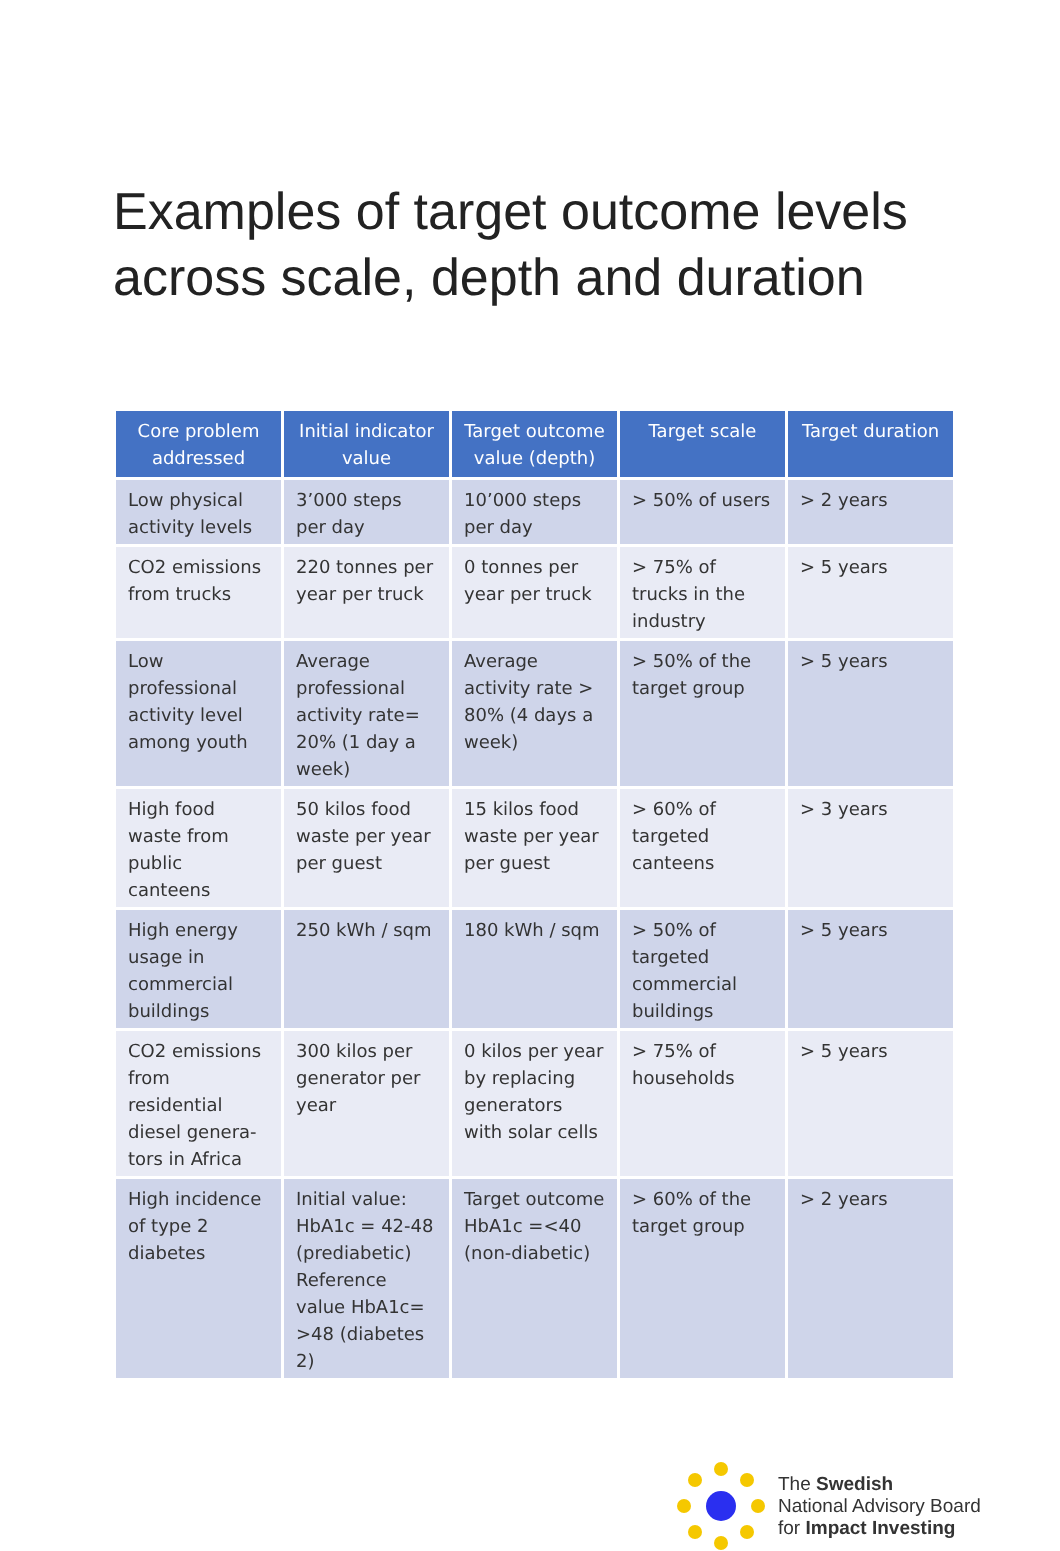Examples of target outcome levels across scale, depth and duration
| Core problem addressed | Initial indicator value | Target outcome value (depth) | Target scale | Target duration |
| --- | --- | --- | --- | --- |
| Low physical activity levels | 3’000 steps per day | 10’000 steps per day | > 50% of users | > 2 years |
| CO2 emissions from trucks | 220 tonnes per year per truck | 0 tonnes per year per truck | > 75% of trucks in the industry | > 5 years |
| Low professional activity level among youth | Average professional activity rate= 20% (1 day a week) | Average activity rate > 80% (4 days a week) | > 50% of the target group | > 5 years |
| High food waste from public canteens | 50 kilos food waste per year per guest | 15 kilos food waste per year per guest | > 60% of targeted canteens | > 3 years |
| High energy usage in commercial buildings | 250 kWh / sqm | 180 kWh / sqm | > 50% of targeted commercial buildings | > 5 years |
| CO2 emissions from residential diesel genera-tors in Africa | 300 kilos per generator per year | 0 kilos per year by replacing generators with solar cells | > 75% of households | > 5 years |
| High incidence of type 2 diabetes | Initial value: HbA1c = 42-48 (prediabetic) Reference value HbA1c= >48 (diabetes 2) | Target outcome HbA1c =<40 (non-diabetic) | > 60% of the target group | > 2 years |
The Swedish
National Advisory Board
for Impact Investing